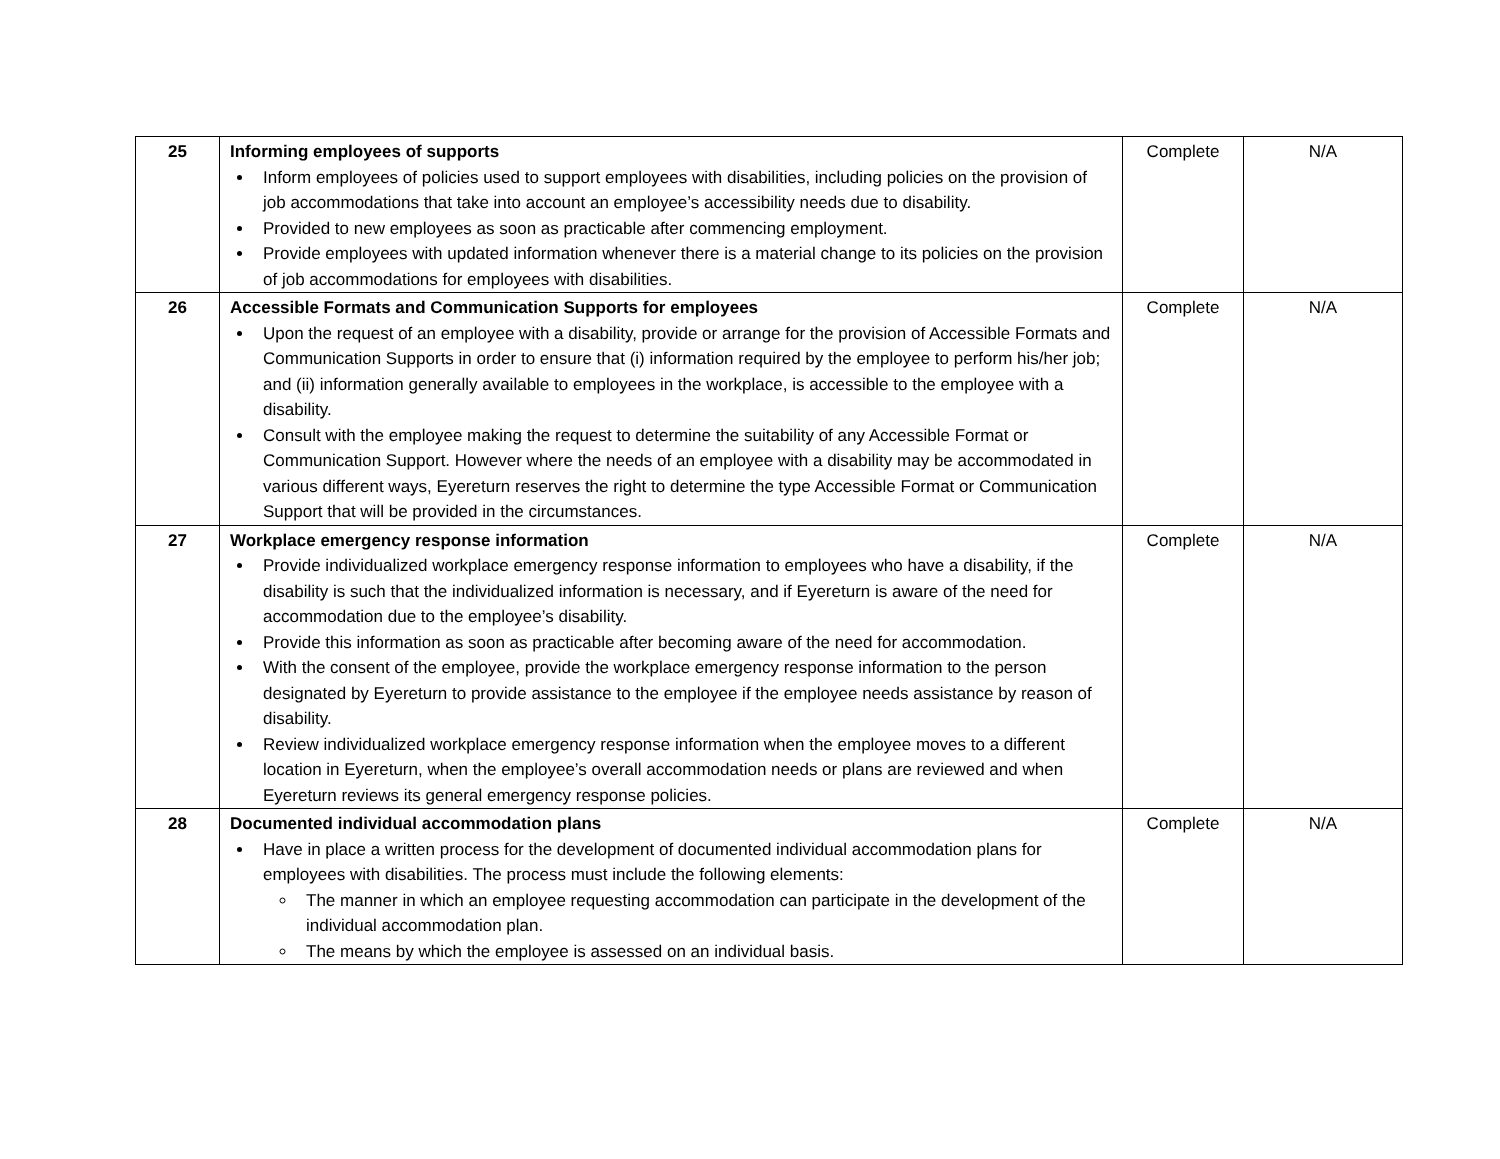| 25 | Informing employees of supports Inform employees of policies used to support employees with disabilities, including policies on the provision of job accommodations that take into account an employee’s accessibility needs due to disability. Provided to new employees as soon as practicable after commencing employment. Provide employees with updated information whenever there is a material change to its policies on the provision of job accommodations for employees with disabilities. | Complete | N/A |
| 26 | Accessible Formats and Communication Supports for employees Upon the request of an employee with a disability, provide or arrange for the provision of Accessible Formats and Communication Supports in order to ensure that (i) information required by the employee to perform his/her job; and (ii) information generally available to employees in the workplace, is accessible to the employee with a disability. Consult with the employee making the request to determine the suitability of any Accessible Format or Communication Support. However where the needs of an employee with a disability may be accommodated in various different ways, Eyereturn reserves the right to determine the type Accessible Format or Communication Support that will be provided in the circumstances. | Complete | N/A |
| 27 | Workplace emergency response information Provide individualized workplace emergency response information to employees who have a disability, if the disability is such that the individualized information is necessary, and if Eyereturn is aware of the need for accommodation due to the employee’s disability. Provide this information as soon as practicable after becoming aware of the need for accommodation. With the consent of the employee, provide the workplace emergency response information to the person designated by Eyereturn to provide assistance to the employee if the employee needs assistance by reason of disability. Review individualized workplace emergency response information when the employee moves to a different location in Eyereturn, when the employee’s overall accommodation needs or plans are reviewed and when Eyereturn reviews its general emergency response policies. | Complete | N/A |
| 28 | Documented individual accommodation plans Have in place a written process for the development of documented individual accommodation plans for employees with disabilities. The process must include the following elements: The manner in which an employee requesting accommodation can participate in the development of the individual accommodation plan. The means by which the employee is assessed on an individual basis. | Complete | N/A |